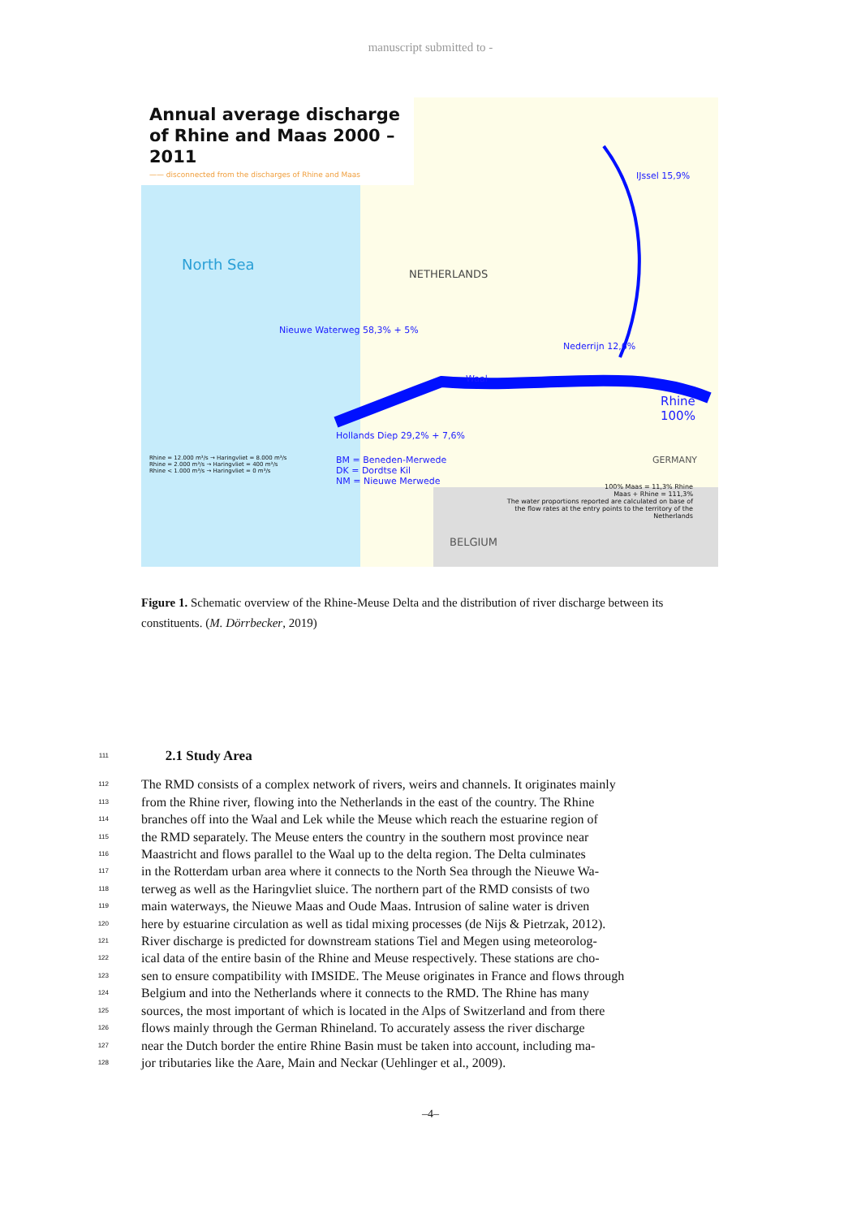manuscript submitted to -
Annual average discharge of Rhine and Maas 2000 – 2011
—— disconnected from the discharges of Rhine and Maas
North Sea
NETHERLANDS
BELGIUM
GERMANY
Rhine 100%
Waal
Nederrijn 12,6%
IJssel 15,9%
Nieuwe Waterweg 58,3% + 5%
Hollands Diep 29,2% + 7,6%
BM = Beneden-Merwede
DK = Dordtse Kil
NM = Nieuwe Merwede
Rhine = 12.000 m³/s → Haringvliet = 8.000 m³/s
Rhine = 2.000 m³/s → Haringvliet = 400 m³/s
Rhine < 1.000 m³/s → Haringvliet = 0 m³/s
100% Maas = 11,3% Rhine
Maas + Rhine = 111,3%
The water proportions reported are calculated on base of the flow rates at the entry points to the territory of the Netherlands
Figure 1. Schematic overview of the Rhine-Meuse Delta and the distribution of river discharge between its constituents. (M. Dörrbecker, 2019)
111
2.1 Study Area
112 The RMD consists of a complex network of rivers, weirs and channels. It originates mainly
113 from the Rhine river, flowing into the Netherlands in the east of the country. The Rhine
114 branches off into the Waal and Lek while the Meuse which reach the estuarine region of
115 the RMD separately. The Meuse enters the country in the southern most province near
116 Maastricht and flows parallel to the Waal up to the delta region. The Delta culminates
117 in the Rotterdam urban area where it connects to the North Sea through the Nieuwe Wa-
118 terweg as well as the Haringvliet sluice. The northern part of the RMD consists of two
119 main waterways, the Nieuwe Maas and Oude Maas. Intrusion of saline water is driven
120 here by estuarine circulation as well as tidal mixing processes (de Nijs & Pietrzak, 2012).
121 River discharge is predicted for downstream stations Tiel and Megen using meteorolog-
122 ical data of the entire basin of the Rhine and Meuse respectively. These stations are cho-
123 sen to ensure compatibility with IMSIDE. The Meuse originates in France and flows through
124 Belgium and into the Netherlands where it connects to the RMD. The Rhine has many
125 sources, the most important of which is located in the Alps of Switzerland and from there
126 flows mainly through the German Rhineland. To accurately assess the river discharge
127 near the Dutch border the entire Rhine Basin must be taken into account, including ma-
128 jor tributaries like the Aare, Main and Neckar (Uehlinger et al., 2009).
–4–